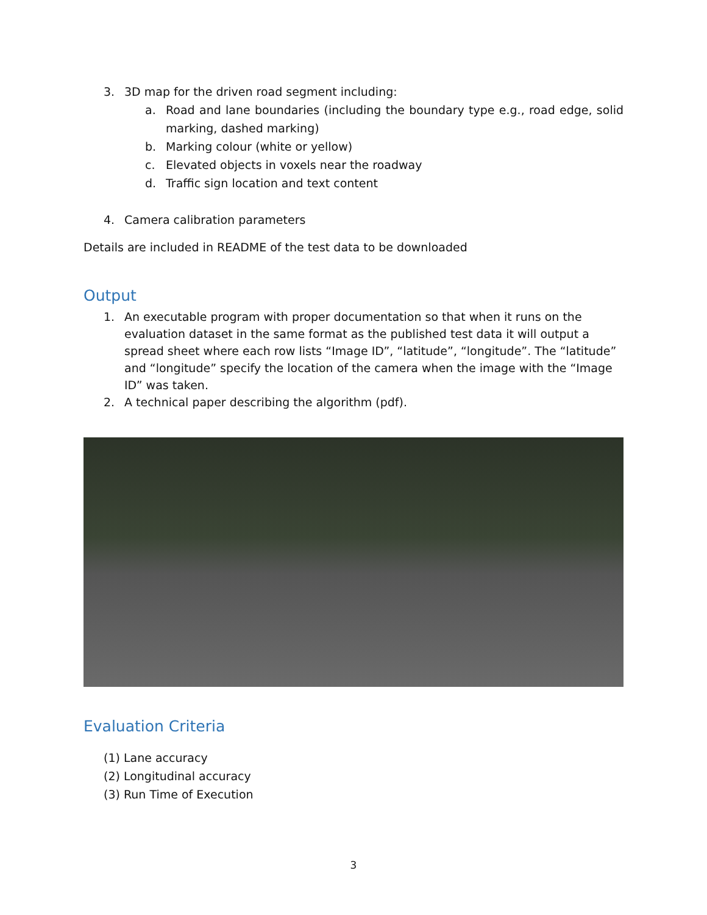3. 3D map for the driven road segment including:
a. Road and lane boundaries (including the boundary type e.g., road edge, solid marking, dashed marking)
b. Marking colour (white or yellow)
c. Elevated objects in voxels near the roadway
d. Traffic sign location and text content
4. Camera calibration parameters
Details are included in README of the test data to be downloaded
Output
1. An executable program with proper documentation so that when it runs on the evaluation dataset in the same format as the published test data it will output a spread sheet where each row lists “Image ID”, “latitude”, “longitude”. The “latitude” and “longitude” specify the location of the camera when the image with the “Image ID” was taken.
2. A technical paper describing the algorithm (pdf).
Evaluation Criteria
(1) Lane accuracy
(2) Longitudinal accuracy
(3) Run Time of Execution
3